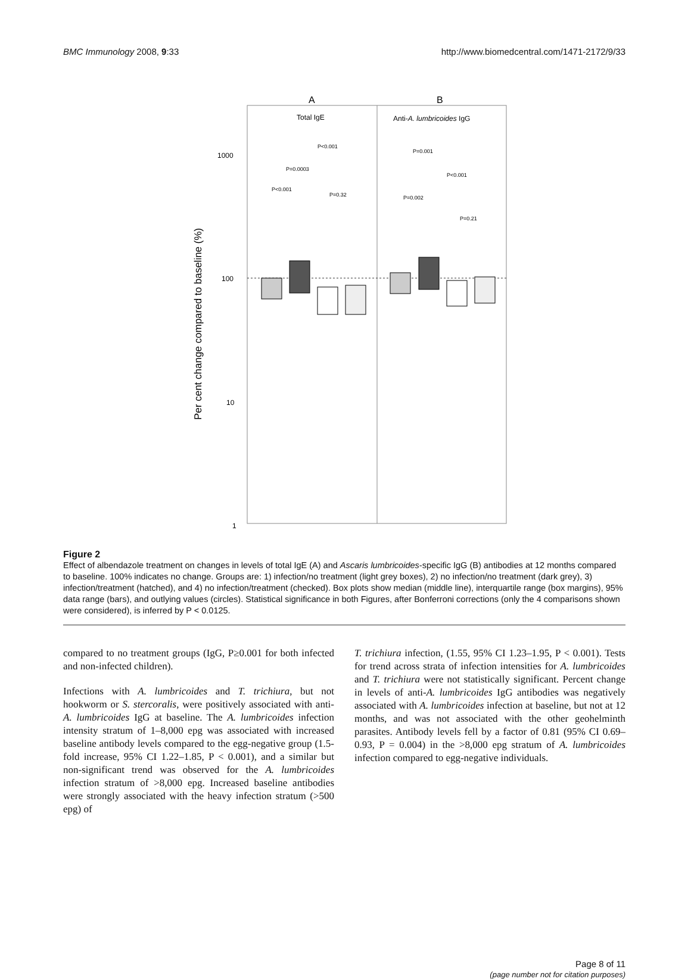BMC Immunology 2008, 9:33 http://www.biomedcentral.com/1471-2172/9/33
A
B
Total IgE
Anti-A. lumbricoides IgG
1000
100
10
1
Per cent change compared to baseline (%)
P<0.001
P=0.0003
P<0.001
P=0.32
P=0.001
P<0.001
P=0.002
P=0.21
Figure 2
Effect of albendazole treatment on changes in levels of total IgE (A) and Ascaris lumbricoides-specific IgG (B) antibodies at 12 months compared to baseline. 100% indicates no change. Groups are: 1) infection/no treatment (light grey boxes), 2) no infection/no treatment (dark grey), 3) infection/treatment (hatched), and 4) no infection/treatment (checked). Box plots show median (middle line), interquartile range (box margins), 95% data range (bars), and outlying values (circles). Statistical significance in both Figures, after Bonferroni corrections (only the 4 comparisons shown were considered), is inferred by P < 0.0125.
compared to no treatment groups (IgG, P≥0.001 for both infected and non-infected children).
Infections with A. lumbricoides and T. trichiura, but not hookworm or S. stercoralis, were positively associated with anti-A. lumbricoides IgG at baseline. The A. lumbricoides infection intensity stratum of 1–8,000 epg was associated with increased baseline antibody levels compared to the egg-negative group (1.5-fold increase, 95% CI 1.22–1.85, P < 0.001), and a similar but non-significant trend was observed for the A. lumbricoides infection stratum of >8,000 epg. Increased baseline antibodies were strongly associated with the heavy infection stratum (>500 epg) of
T. trichiura infection, (1.55, 95% CI 1.23–1.95, P < 0.001). Tests for trend across strata of infection intensities for A. lumbricoides and T. trichiura were not statistically significant. Percent change in levels of anti-A. lumbricoides IgG antibodies was negatively associated with A. lumbricoides infection at baseline, but not at 12 months, and was not associated with the other geohelminth parasites. Antibody levels fell by a factor of 0.81 (95% CI 0.69–0.93, P = 0.004) in the >8,000 epg stratum of A. lumbricoides infection compared to egg-negative individuals.
Page 8 of 11
(page number not for citation purposes)